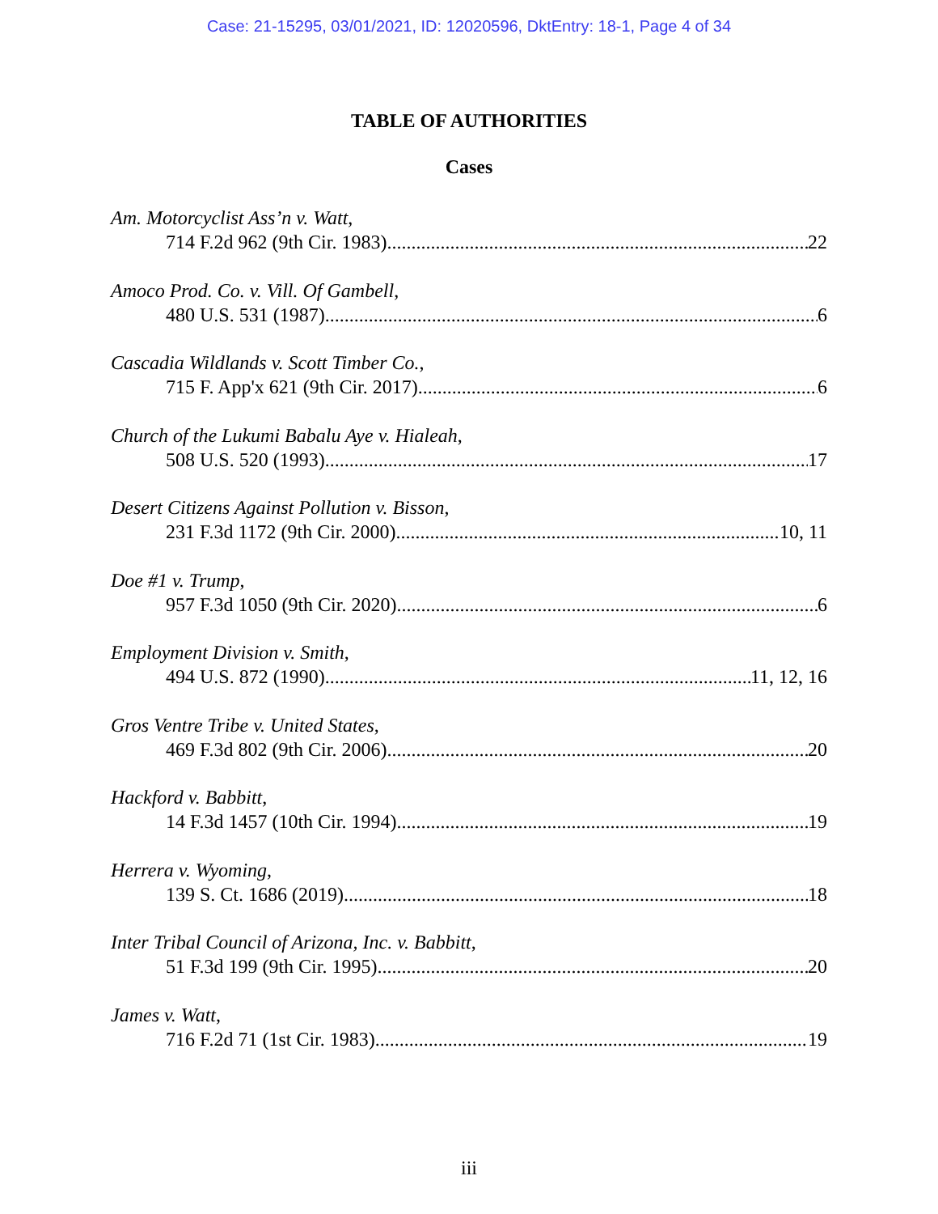Case: 21-15295, 03/01/2021, ID: 12020596, DktEntry: 18-1, Page 4 of 34
TABLE OF AUTHORITIES
Cases
Am. Motorcyclist Ass’n v. Watt,
714 F.2d 962 (9th Cir. 1983) 22
Amoco Prod. Co. v. Vill. Of Gambell,
480 U.S. 531 (1987) 6
Cascadia Wildlands v. Scott Timber Co.,
715 F. App'x 621 (9th Cir. 2017) 6
Church of the Lukumi Babalu Aye v. Hialeah,
508 U.S. 520 (1993) 17
Desert Citizens Against Pollution v. Bisson,
231 F.3d 1172 (9th Cir. 2000) 10, 11
Doe #1 v. Trump,
957 F.3d 1050 (9th Cir. 2020) 6
Employment Division v. Smith,
494 U.S. 872 (1990) 11, 12, 16
Gros Ventre Tribe v. United States,
469 F.3d 802 (9th Cir. 2006) 20
Hackford v. Babbitt,
14 F.3d 1457 (10th Cir. 1994) 19
Herrera v. Wyoming,
139 S. Ct. 1686 (2019) 18
Inter Tribal Council of Arizona, Inc. v. Babbitt,
51 F.3d 199 (9th Cir. 1995) 20
James v. Watt,
716 F.2d 71 (1st Cir. 1983) 19
iii